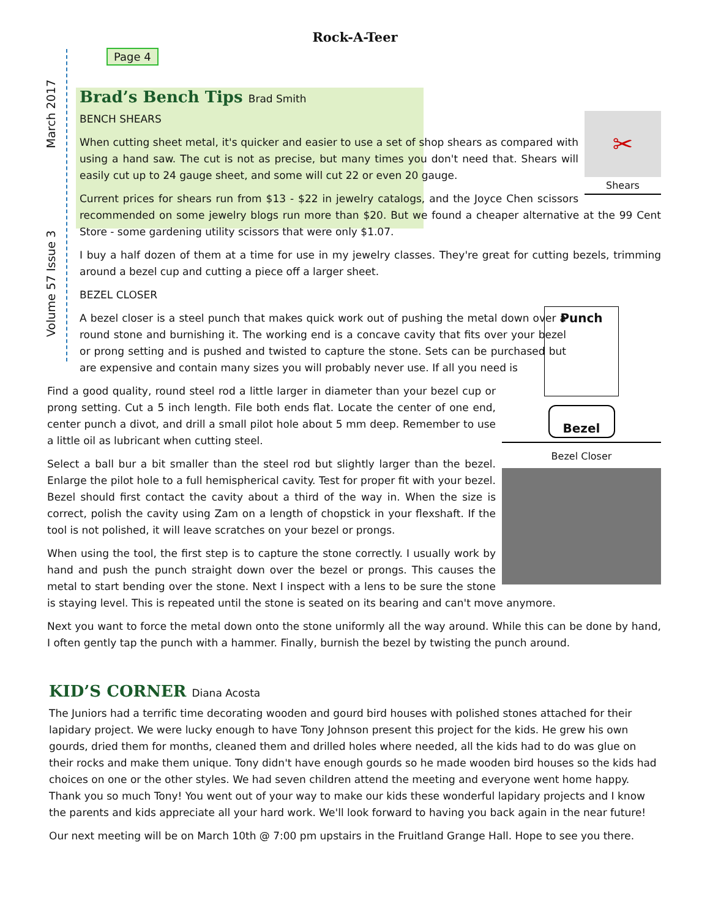Rock-A-Teer
Volume 57 Issue 3 March 2017
Page 4
Brad’s Bench Tips Brad Smith
✂
Shears
BENCH SHEARS
When cutting sheet metal, it's quicker and easier to use a set of shop shears as compared with using a hand saw. The cut is not as precise, but many times you don't need that. Shears will easily cut up to 24 gauge sheet, and some will cut 22 or even 20 gauge.
Current prices for shears run from $13 - $22 in jewelry catalogs, and the Joyce Chen scissors recommended on some jewelry blogs run more than $20. But we found a cheaper alternative at the 99 Cent Store - some gardening utility scissors that were only $1.07.
I buy a half dozen of them at a time for use in my jewelry classes. They're great for cutting bezels, trimming around a bezel cup and cutting a piece off a larger sheet.
BEZEL CLOSER
A bezel closer is a steel punch that makes quick work out of pushing the metal down over a round stone and burnishing it. The working end is a concave cavity that fits over your bezel or prong setting and is pushed and twisted to capture the stone. Sets can be purchased but are expensive and contain many sizes you will probably never use. If all you need is
Punch
Bezel
Bezel Closer
Find a good quality, round steel rod a little larger in diameter than your bezel cup or prong setting. Cut a 5 inch length. File both ends flat. Locate the center of one end, center punch a divot, and drill a small pilot hole about 5 mm deep. Remember to use a little oil as lubricant when cutting steel.
Select a ball bur a bit smaller than the steel rod but slightly larger than the bezel. Enlarge the pilot hole to a full hemispherical cavity. Test for proper fit with your bezel. Bezel should first contact the cavity about a third of the way in. When the size is correct, polish the cavity using Zam on a length of chopstick in your flexshaft. If the tool is not polished, it will leave scratches on your bezel or prongs.
When using the tool, the first step is to capture the stone correctly. I usually work by hand and push the punch straight down over the bezel or prongs. This causes the metal to start bending over the stone. Next I inspect with a lens to be sure the stone is staying level. This is repeated until the stone is seated on its bearing and can't move anymore.
Next you want to force the metal down onto the stone uniformly all the way around. While this can be done by hand, I often gently tap the punch with a hammer. Finally, burnish the bezel by twisting the punch around.
KID’S CORNER Diana Acosta
The Juniors had a terrific time decorating wooden and gourd bird houses with polished stones attached for their lapidary project. We were lucky enough to have Tony Johnson present this project for the kids. He grew his own gourds, dried them for months, cleaned them and drilled holes where needed, all the kids had to do was glue on their rocks and make them unique. Tony didn't have enough gourds so he made wooden bird houses so the kids had choices on one or the other styles. We had seven children attend the meeting and everyone went home happy. Thank you so much Tony! You went out of your way to make our kids these wonderful lapidary projects and I know the parents and kids appreciate all your hard work. We'll look forward to having you back again in the near future!
Our next meeting will be on March 10th @ 7:00 pm upstairs in the Fruitland Grange Hall. Hope to see you there.